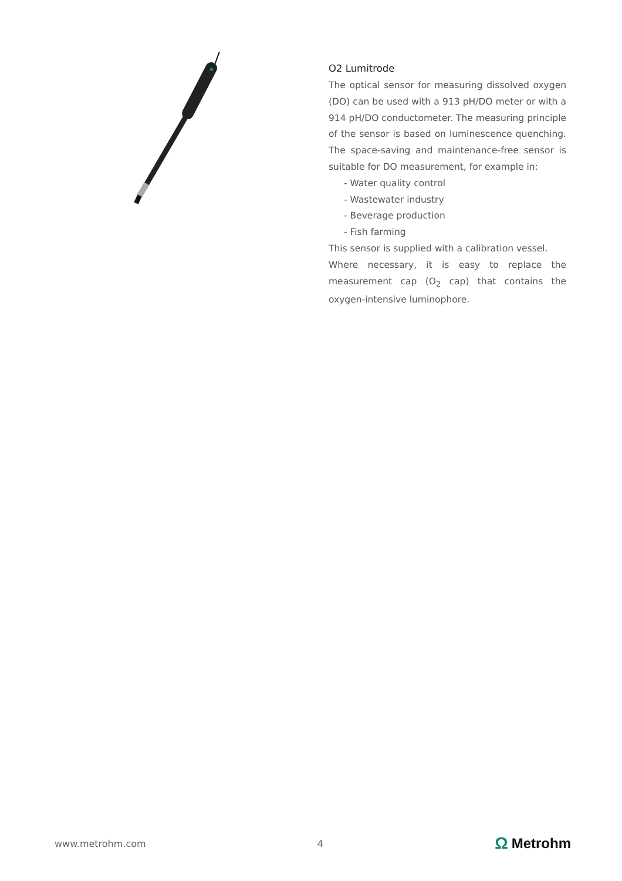O2 Lumitrode
The optical sensor for measuring dissolved oxygen (DO) can be used with a 913 pH/DO meter or with a 914 pH/DO conductometer. The measuring principle of the sensor is based on luminescence quenching. The space-saving and maintenance-free sensor is suitable for DO measurement, for example in:
- Water quality control
- Wastewater industry
- Beverage production
- Fish farming
This sensor is supplied with a calibration vessel.
Where necessary, it is easy to replace the measurement cap (O<sub>2</sub> cap) that contains the oxygen-intensive luminophore.
www.metrohm.com 4 Ω Metrohm